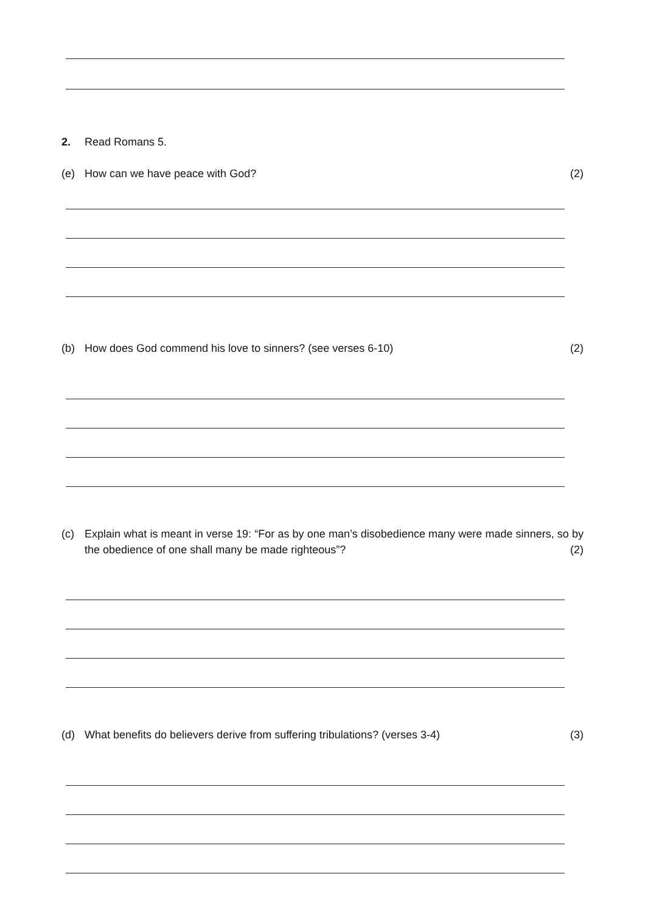2. Read Romans 5.
(e) How can we have peace with God? (2)
(b) How does God commend his love to sinners? (see verses 6-10) (2)
(c) Explain what is meant in verse 19: “For as by one man’s disobedience many were made sinners, so by the obedience of one shall many be made righteous”? (2)
(d) What benefits do believers derive from suffering tribulations? (verses 3-4) (3)